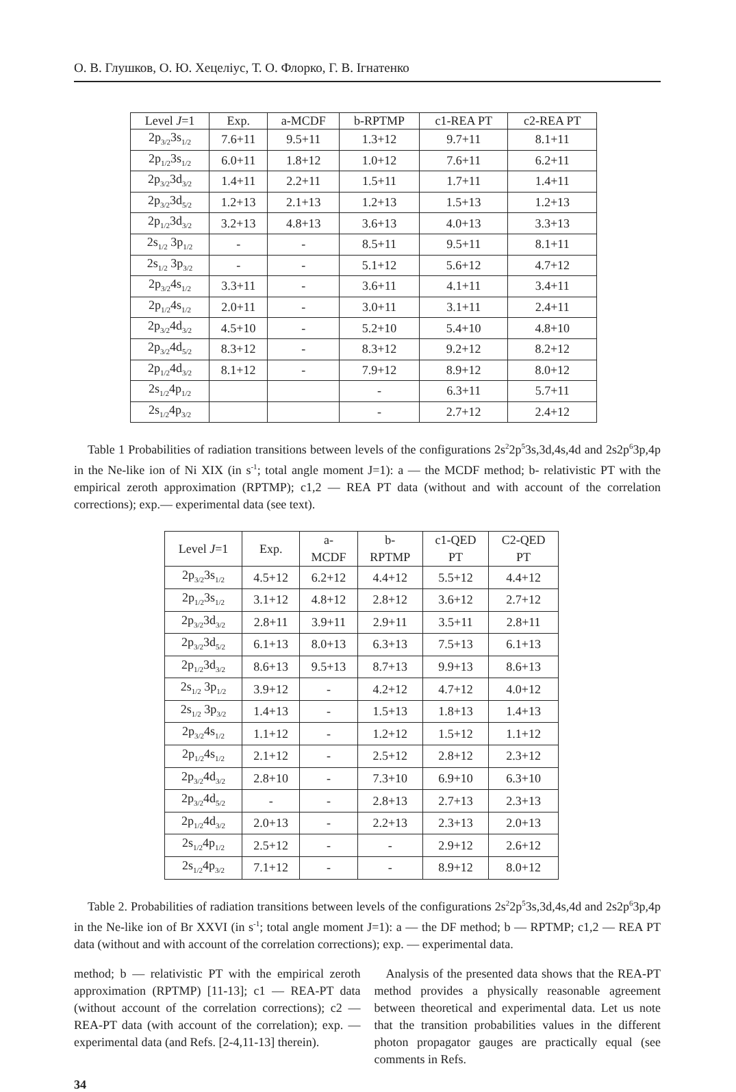О. В. Глушков, О. Ю. Хецеліус, Т. О. Флорко, Г. В. Ігнатенко
| Level J =1 | Exp. | a-MCDF | b-RPTMP | c1-REA PT | c2-REA PT |
| --- | --- | --- | --- | --- | --- |
| 2p<sub>3/2</sub>3s<sub>1/2</sub> | 7.6+11 | 9.5+11 | 1.3+12 | 9.7+11 | 8.1+11 |
| 2p<sub>1/2</sub>3s<sub>1/2</sub> | 6.0+11 | 1.8+12 | 1.0+12 | 7.6+11 | 6.2+11 |
| 2p<sub>3/2</sub>3d<sub>3/2</sub> | 1.4+11 | 2.2+11 | 1.5+11 | 1.7+11 | 1.4+11 |
| 2p<sub>3/2</sub>3d<sub>5/2</sub> | 1.2+13 | 2.1+13 | 1.2+13 | 1.5+13 | 1.2+13 |
| 2p<sub>1/2</sub>3d<sub>3/2</sub> | 3.2+13 | 4.8+13 | 3.6+13 | 4.0+13 | 3.3+13 |
| 2s<sub>1/2</sub> 3p<sub>1/2</sub> | - | - | 8.5+11 | 9.5+11 | 8.1+11 |
| 2s<sub>1/2</sub> 3p<sub>3/2</sub> | - | - | 5.1+12 | 5.6+12 | 4.7+12 |
| 2p<sub>3/2</sub>4s<sub>1/2</sub> | 3.3+11 | - | 3.6+11 | 4.1+11 | 3.4+11 |
| 2p<sub>1/2</sub>4s<sub>1/2</sub> | 2.0+11 | - | 3.0+11 | 3.1+11 | 2.4+11 |
| 2p<sub>3/2</sub>4d<sub>3/2</sub> | 4.5+10 | - | 5.2+10 | 5.4+10 | 4.8+10 |
| 2p<sub>3/2</sub>4d<sub>5/2</sub> | 8.3+12 | - | 8.3+12 | 9.2+12 | 8.2+12 |
| 2p<sub>1/2</sub>4d<sub>3/2</sub> | 8.1+12 | - | 7.9+12 | 8.9+12 | 8.0+12 |
| 2s<sub>1/2</sub>4p<sub>1/2</sub> | | | - | 6.3+11 | 5.7+11 |
| 2s<sub>1/2</sub>4p<sub>3/2</sub> | | | - | 2.7+12 | 2.4+12 |
Table 1 Probabilities of radiation transitions between levels of the configurations 2s<sup>2</sup>2p<sup>5</sup>3s,3d,4s,4d and 2s2p<sup>6</sup>3p,4p in the Ne-like ion of Ni XIX (in s<sup>-1</sup>; total angle moment J=1): a — the MCDF method; b- relativistic PT with the empirical zeroth approximation (RPTMP); c1,2 — REA PT data (without and with account of the correlation corrections); exp.— experimental data (see text).
| Level J =1 | Exp. | a- MCDF | b- RPTMP | c1-QED PT | C2-QED PT |
| --- | --- | --- | --- | --- | --- |
| 2p<sub>3/2</sub>3s<sub>1/2</sub> | 4.5+12 | 6.2+12 | 4.4+12 | 5.5+12 | 4.4+12 |
| 2p<sub>1/2</sub>3s<sub>1/2</sub> | 3.1+12 | 4.8+12 | 2.8+12 | 3.6+12 | 2.7+12 |
| 2p<sub>3/2</sub>3d<sub>3/2</sub> | 2.8+11 | 3.9+11 | 2.9+11 | 3.5+11 | 2.8+11 |
| 2p<sub>3/2</sub>3d<sub>5/2</sub> | 6.1+13 | 8.0+13 | 6.3+13 | 7.5+13 | 6.1+13 |
| 2p<sub>1/2</sub>3d<sub>3/2</sub> | 8.6+13 | 9.5+13 | 8.7+13 | 9.9+13 | 8.6+13 |
| 2s<sub>1/2</sub> 3p<sub>1/2</sub> | 3.9+12 | - | 4.2+12 | 4.7+12 | 4.0+12 |
| 2s<sub>1/2</sub> 3p<sub>3/2</sub> | 1.4+13 | - | 1.5+13 | 1.8+13 | 1.4+13 |
| 2p<sub>3/2</sub>4s<sub>1/2</sub> | 1.1+12 | - | 1.2+12 | 1.5+12 | 1.1+12 |
| 2p<sub>1/2</sub>4s<sub>1/2</sub> | 2.1+12 | - | 2.5+12 | 2.8+12 | 2.3+12 |
| 2p<sub>3/2</sub>4d<sub>3/2</sub> | 2.8+10 | - | 7.3+10 | 6.9+10 | 6.3+10 |
| 2p<sub>3/2</sub>4d<sub>5/2</sub> | - | - | 2.8+13 | 2.7+13 | 2.3+13 |
| 2p<sub>1/2</sub>4d<sub>3/2</sub> | 2.0+13 | - | 2.2+13 | 2.3+13 | 2.0+13 |
| 2s<sub>1/2</sub>4p<sub>1/2</sub> | 2.5+12 | - | - | 2.9+12 | 2.6+12 |
| 2s<sub>1/2</sub>4p<sub>3/2</sub> | 7.1+12 | - | - | 8.9+12 | 8.0+12 |
Table 2. Probabilities of radiation transitions between levels of the configurations 2s<sup>2</sup>2p<sup>5</sup>3s,3d,4s,4d and 2s2p<sup>6</sup>3p,4p in the Ne-like ion of Br XXVI (in s<sup>-1</sup>; total angle moment J=1): a — the DF method; b — RPTMP; c1,2 — REA PT data (without and with account of the correlation corrections); exp. — experimental data.
method; b — relativistic PT with the empirical zeroth approximation (RPTMP) [11-13]; c1 — REA-PT data (without account of the correlation corrections); c2 — REA-PT data (with account of the correlation); exp. — experimental data (and Refs. [2-4,11-13] therein).
Analysis of the presented data shows that the REA-PT method provides a physically reasonable agreement between theoretical and experimental data. Let us note that the transition probabilities values in the different photon propagator gauges are practically equal (see comments in Refs.
34